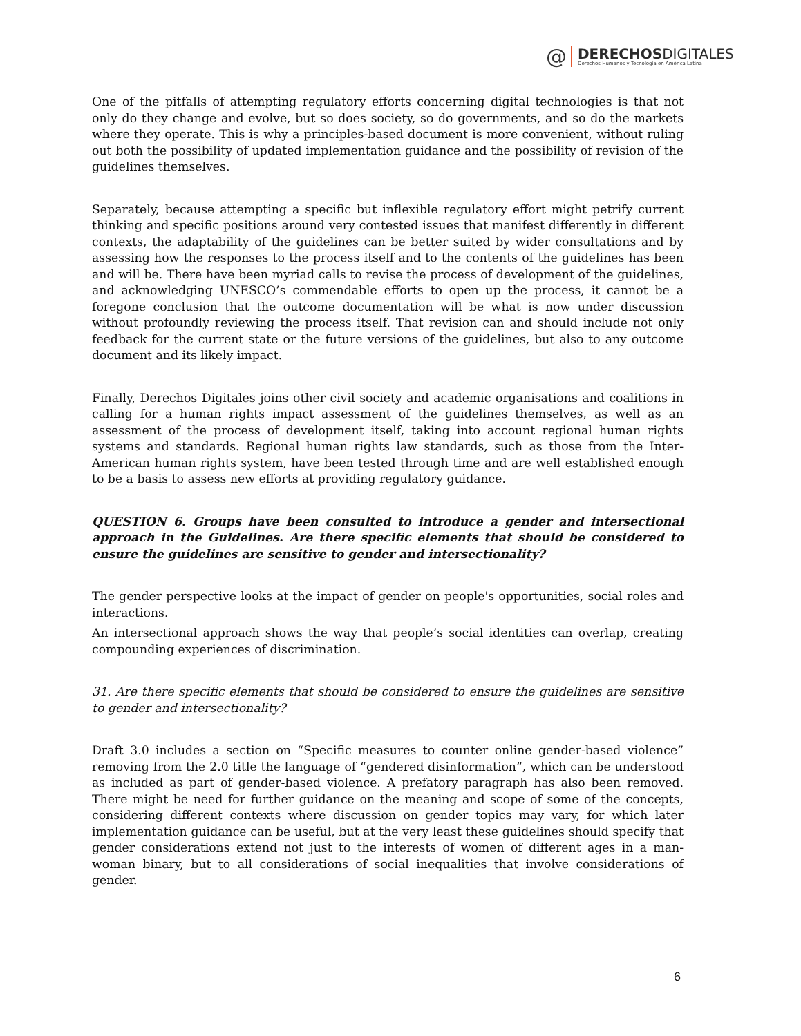@
DERECHOSDIGITALES
Derechos Humanos y Tecnología en América Latina
One of the pitfalls of attempting regulatory efforts concerning digital technologies is that not only do they change and evolve, but so does society, so do governments, and so do the markets where they operate. This is why a principles-based document is more convenient, without ruling out both the possibility of updated implementation guidance and the possibility of revision of the guidelines themselves.
Separately, because attempting a specific but inflexible regulatory effort might petrify current thinking and specific positions around very contested issues that manifest differently in different contexts, the adaptability of the guidelines can be better suited by wider consultations and by assessing how the responses to the process itself and to the contents of the guidelines has been and will be. There have been myriad calls to revise the process of development of the guidelines, and acknowledging UNESCO’s commendable efforts to open up the process, it cannot be a foregone conclusion that the outcome documentation will be what is now under discussion without profoundly reviewing the process itself. That revision can and should include not only feedback for the current state or the future versions of the guidelines, but also to any outcome document and its likely impact.
Finally, Derechos Digitales joins other civil society and academic organisations and coalitions in calling for a human rights impact assessment of the guidelines themselves, as well as an assessment of the process of development itself, taking into account regional human rights systems and standards. Regional human rights law standards, such as those from the Inter-American human rights system, have been tested through time and are well established enough to be a basis to assess new efforts at providing regulatory guidance.
QUESTION 6. Groups have been consulted to introduce a gender and intersectional approach in the Guidelines. Are there specific elements that should be considered to ensure the guidelines are sensitive to gender and intersectionality?
The gender perspective looks at the impact of gender on people's opportunities, social roles and interactions.
An intersectional approach shows the way that people’s social identities can overlap, creating compounding experiences of discrimination.
31. Are there specific elements that should be considered to ensure the guidelines are sensitive to gender and intersectionality?
Draft 3.0 includes a section on “Specific measures to counter online gender-based violence” removing from the 2.0 title the language of “gendered disinformation”, which can be understood as included as part of gender-based violence. A prefatory paragraph has also been removed. There might be need for further guidance on the meaning and scope of some of the concepts, considering different contexts where discussion on gender topics may vary, for which later implementation guidance can be useful, but at the very least these guidelines should specify that gender considerations extend not just to the interests of women of different ages in a man-woman binary, but to all considerations of social inequalities that involve considerations of gender.
6